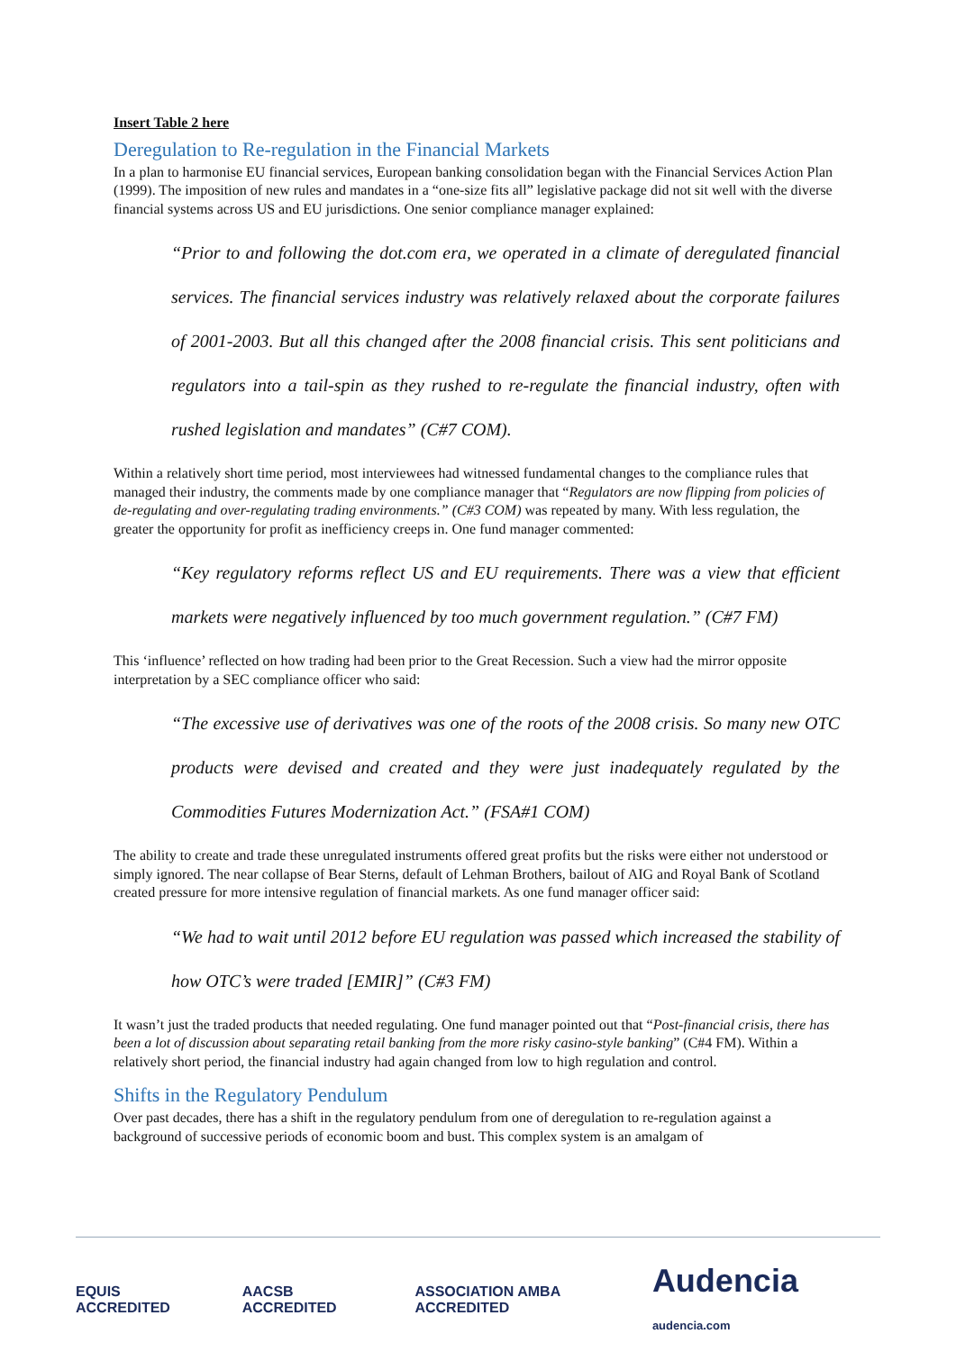Insert Table 2 here
Deregulation to Re-regulation in the Financial Markets
In a plan to harmonise EU financial services, European banking consolidation began with the Financial Services Action Plan (1999). The imposition of new rules and mandates in a “one-size fits all” legislative package did not sit well with the diverse financial systems across US and EU jurisdictions. One senior compliance manager explained:
“Prior to and following the dot.com era, we operated in a climate of deregulated financial services. The financial services industry was relatively relaxed about the corporate failures of 2001-2003. But all this changed after the 2008 financial crisis. This sent politicians and regulators into a tail-spin as they rushed to re-regulate the financial industry, often with rushed legislation and mandates” (C#7 COM).
Within a relatively short time period, most interviewees had witnessed fundamental changes to the compliance rules that managed their industry, the comments made by one compliance manager that “Regulators are now flipping from policies of de-regulating and over-regulating trading environments.” (C#3 COM) was repeated by many. With less regulation, the greater the opportunity for profit as inefficiency creeps in. One fund manager commented:
“Key regulatory reforms reflect US and EU requirements. There was a view that efficient markets were negatively influenced by too much government regulation.” (C#7 FM)
This ‘influence’ reflected on how trading had been prior to the Great Recession. Such a view had the mirror opposite interpretation by a SEC compliance officer who said:
“The excessive use of derivatives was one of the roots of the 2008 crisis. So many new OTC products were devised and created and they were just inadequately regulated by the Commodities Futures Modernization Act.” (FSA#1 COM)
The ability to create and trade these unregulated instruments offered great profits but the risks were either not understood or simply ignored. The near collapse of Bear Sterns, default of Lehman Brothers, bailout of AIG and Royal Bank of Scotland created pressure for more intensive regulation of financial markets. As one fund manager officer said:
“We had to wait until 2012 before EU regulation was passed which increased the stability of how OTC’s were traded [EMIR]” (C#3 FM)
It wasn’t just the traded products that needed regulating. One fund manager pointed out that “Post-financial crisis, there has been a lot of discussion about separating retail banking from the more risky casino-style banking” (C#4 FM). Within a relatively short period, the financial industry had again changed from low to high regulation and control.
Shifts in the Regulatory Pendulum
Over past decades, there has a shift in the regulatory pendulum from one of deregulation to re-regulation against a background of successive periods of economic boom and bust. This complex system is an amalgam of
EQUIS ACCREDITED AACSB ACCREDITED ASSOCIATION AMBA ACCREDITED
Audencia audencia.com